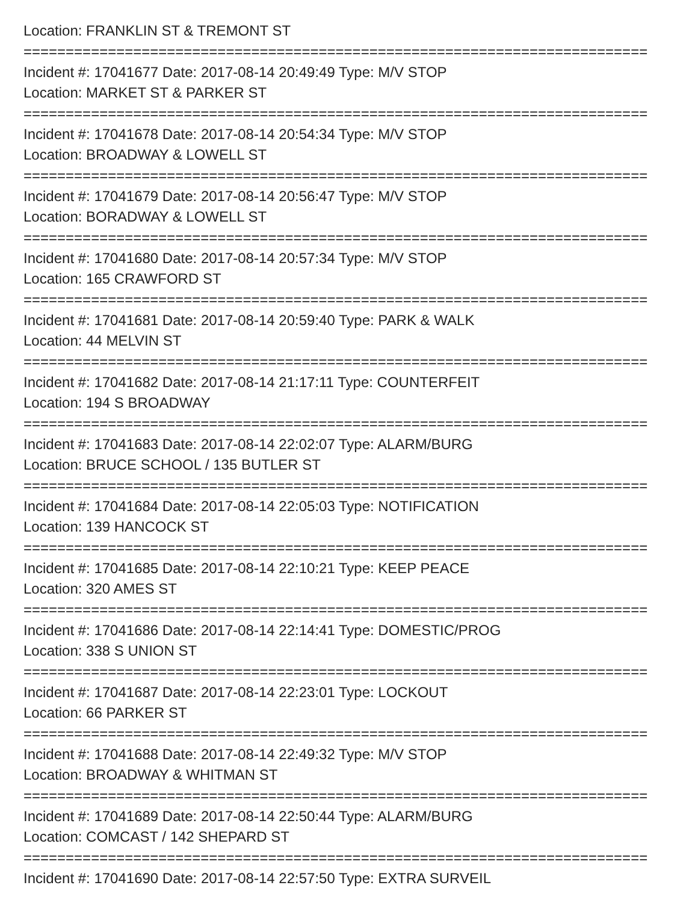Location: FRANKLIN ST & TREMONT ST
==========================================================================
Incident #: 17041677 Date: 2017-08-14 20:49:49 Type: M/V STOP
Location: MARKET ST & PARKER ST
==========================================================================
Incident #: 17041678 Date: 2017-08-14 20:54:34 Type: M/V STOP
Location: BROADWAY & LOWELL ST
==========================================================================
Incident #: 17041679 Date: 2017-08-14 20:56:47 Type: M/V STOP
Location: BORADWAY & LOWELL ST
==========================================================================
Incident #: 17041680 Date: 2017-08-14 20:57:34 Type: M/V STOP
Location: 165 CRAWFORD ST
==========================================================================
Incident #: 17041681 Date: 2017-08-14 20:59:40 Type: PARK & WALK
Location: 44 MELVIN ST
==========================================================================
Incident #: 17041682 Date: 2017-08-14 21:17:11 Type: COUNTERFEIT
Location: 194 S BROADWAY
==========================================================================
Incident #: 17041683 Date: 2017-08-14 22:02:07 Type: ALARM/BURG
Location: BRUCE SCHOOL / 135 BUTLER ST
==========================================================================
Incident #: 17041684 Date: 2017-08-14 22:05:03 Type: NOTIFICATION
Location: 139 HANCOCK ST
==========================================================================
Incident #: 17041685 Date: 2017-08-14 22:10:21 Type: KEEP PEACE
Location: 320 AMES ST
==========================================================================
Incident #: 17041686 Date: 2017-08-14 22:14:41 Type: DOMESTIC/PROG
Location: 338 S UNION ST
==========================================================================
Incident #: 17041687 Date: 2017-08-14 22:23:01 Type: LOCKOUT
Location: 66 PARKER ST
==========================================================================
Incident #: 17041688 Date: 2017-08-14 22:49:32 Type: M/V STOP
Location: BROADWAY & WHITMAN ST
==========================================================================
Incident #: 17041689 Date: 2017-08-14 22:50:44 Type: ALARM/BURG
Location: COMCAST / 142 SHEPARD ST
==========================================================================
Incident #: 17041690 Date: 2017-08-14 22:57:50 Type: EXTRA SURVEIL